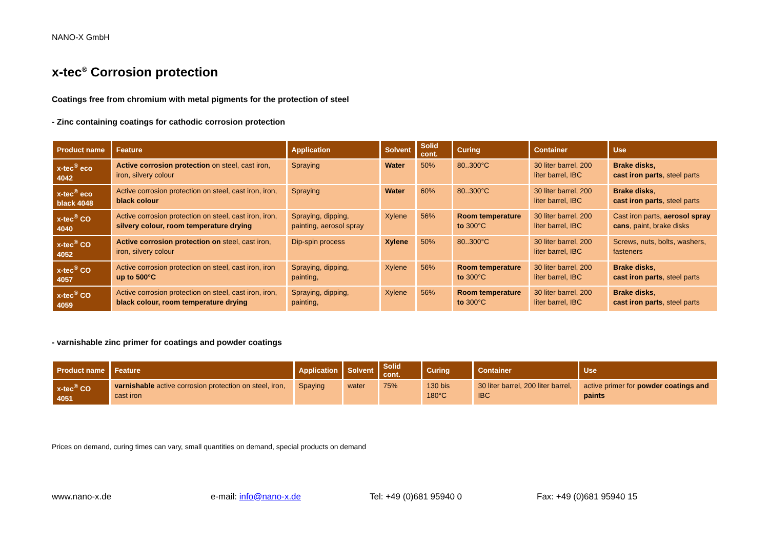NANO-X GmbH
x-tec<sup>®</sup> Corrosion protection
Coatings free from chromium with metal pigments for the protection of steel
- Zinc containing coatings for cathodic corrosion protection
| Product name | Feature | Application | Solvent | Solid cont. | Curing | Container | Use |
| --- | --- | --- | --- | --- | --- | --- | --- |
| x-tec<sup>®</sup> eco 4042 | Active corrosion protection on steel, cast iron, iron, silvery colour | Spraying | Water | 50% | 80..300°C | 30 liter barrel, 200 liter barrel, IBC | Brake disks, cast iron parts , steel parts |
| x-tec<sup>®</sup> eco black 4048 | Active corrosion protection on steel, cast iron, iron, black colour | Spraying | Water | 60% | 80..300°C | 30 liter barrel, 200 liter barrel, IBC | Brake disks , cast iron parts , steel parts |
| x-tec<sup>®</sup> CO 4040 | Active corrosion protection on steel, cast iron, iron, silvery colour, room temperature drying | Spraying, dipping, painting, aerosol spray | Xylene | 56% | Room temperature to 300°C | 30 liter barrel, 200 liter barrel, IBC | Cast iron parts, aerosol spray cans , paint, brake disks |
| x-tec<sup>®</sup> CO 4052 | Active corrosion protection on steel, cast iron, iron, silvery colour | Dip-spin process | Xylene | 50% | 80..300°C | 30 liter barrel, 200 liter barrel, IBC | Screws, nuts, bolts, washers, fasteners |
| x-tec<sup>®</sup> CO 4057 | Active corrosion protection on steel, cast iron, iron up to 500°C | Spraying, dipping, painting, | Xylene | 56% | Room temperature to 300°C | 30 liter barrel, 200 liter barrel, IBC | Brake disks , cast iron parts , steel parts |
| x-tec<sup>®</sup> CO 4059 | Active corrosion protection on steel, cast iron, iron, black colour, room temperature drying | Spraying, dipping, painting, | Xylene | 56% | Room temperature to 300°C | 30 liter barrel, 200 liter barrel, IBC | Brake disks , cast iron parts , steel parts |
- varnishable zinc primer for coatings and powder coatings
| Product name | Feature | Application | Solvent | Solid cont. | Curing | Container | Use |
| --- | --- | --- | --- | --- | --- | --- | --- |
| x-tec<sup>®</sup> CO 4051 | varnishable active corrosion protection on steel, iron, cast iron | Spaying | water | 75% | 130 bis 180°C | 30 liter barrel, 200 liter barrel, IBC | active primer for powder coatings and paints |
Prices on demand, curing times can vary, small quantities on demand, special products on demand
www.nano-x.de e-mail: info@nano-x.de Tel: +49 (0)681 95940 0 Fax: +49 (0)681 95940 15